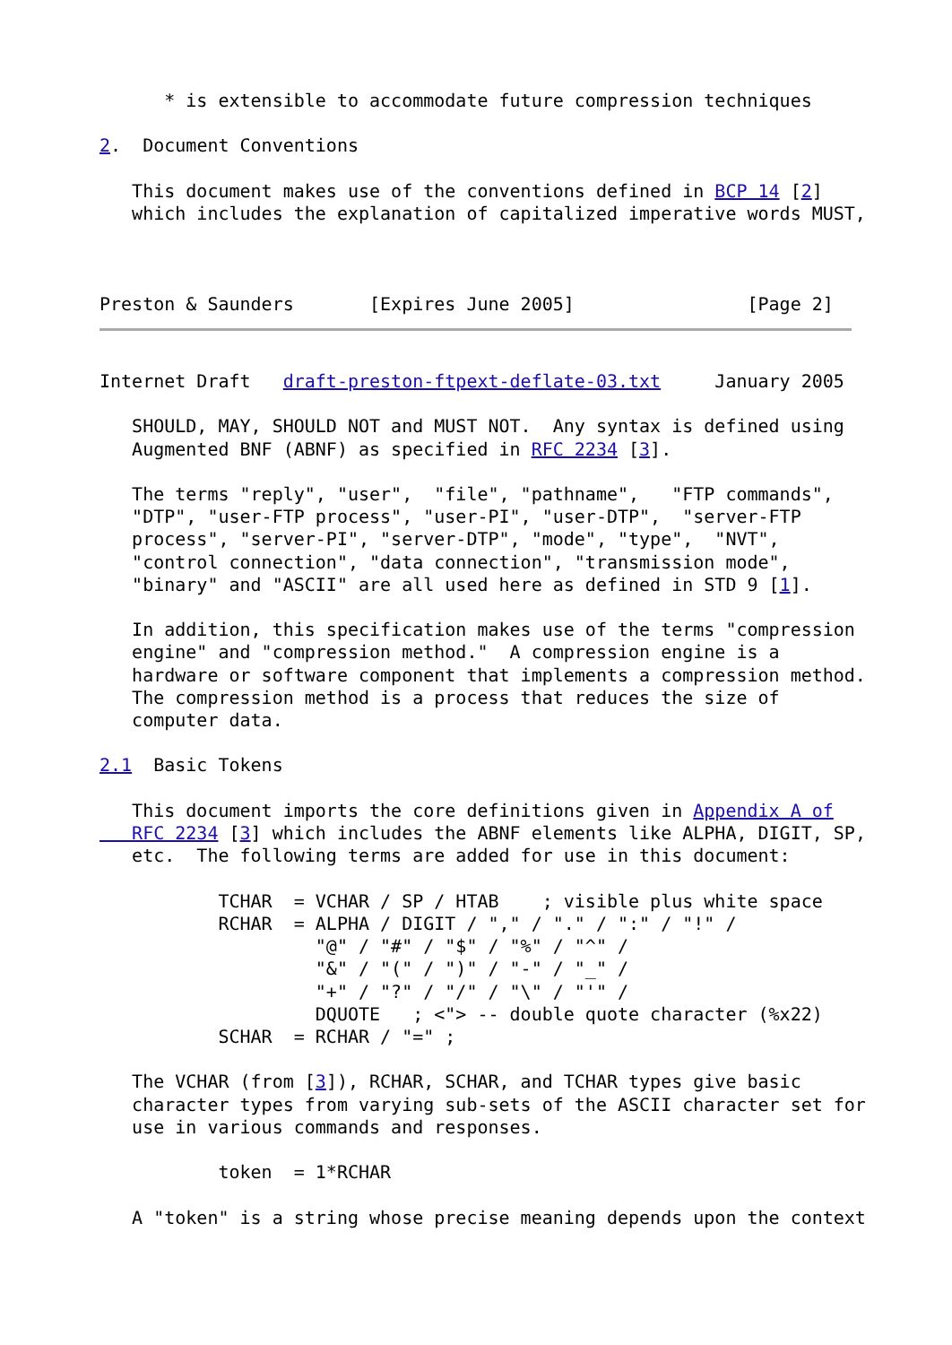* is extensible to accommodate future compression techniques

2.  Document Conventions

   This document makes use of the conventions defined in BCP 14 [2]
   which includes the explanation of capitalized imperative words MUST,



Preston & Saunders       [Expires June 2005]                [Page 2]
Internet Draft   draft-preston-ftpext-deflate-03.txt     January 2005

   SHOULD, MAY, SHOULD NOT and MUST NOT.  Any syntax is defined using
   Augmented BNF (ABNF) as specified in RFC 2234 [3].

   The terms "reply", "user",  "file", "pathname",   "FTP commands",
   "DTP", "user-FTP process", "user-PI", "user-DTP",  "server-FTP
   process", "server-PI", "server-DTP", "mode", "type",  "NVT",
   "control connection", "data connection", "transmission mode",
   "binary" and "ASCII" are all used here as defined in STD 9 [1].

   In addition, this specification makes use of the terms "compression
   engine" and "compression method."  A compression engine is a
   hardware or software component that implements a compression method.
   The compression method is a process that reduces the size of
   computer data.

2.1  Basic Tokens

   This document imports the core definitions given in Appendix A of
   RFC 2234 [3] which includes the ABNF elements like ALPHA, DIGIT, SP,
   etc.  The following terms are added for use in this document:

           TCHAR  = VCHAR / SP / HTAB    ; visible plus white space
           RCHAR  = ALPHA / DIGIT / "," / "." / ":" / "!" /
                    "@" / "#" / "$" / "%" / "^" /
                    "&" / "(" / ")" / "-" / "_" /
                    "+" / "?" / "/" / "\" / "'" /
                    DQUOTE   ; <"> -- double quote character (%x22)
           SCHAR  = RCHAR / "=" ;

   The VCHAR (from [3]), RCHAR, SCHAR, and TCHAR types give basic
   character types from varying sub-sets of the ASCII character set for
   use in various commands and responses.

           token  = 1*RCHAR

   A "token" is a string whose precise meaning depends upon the context